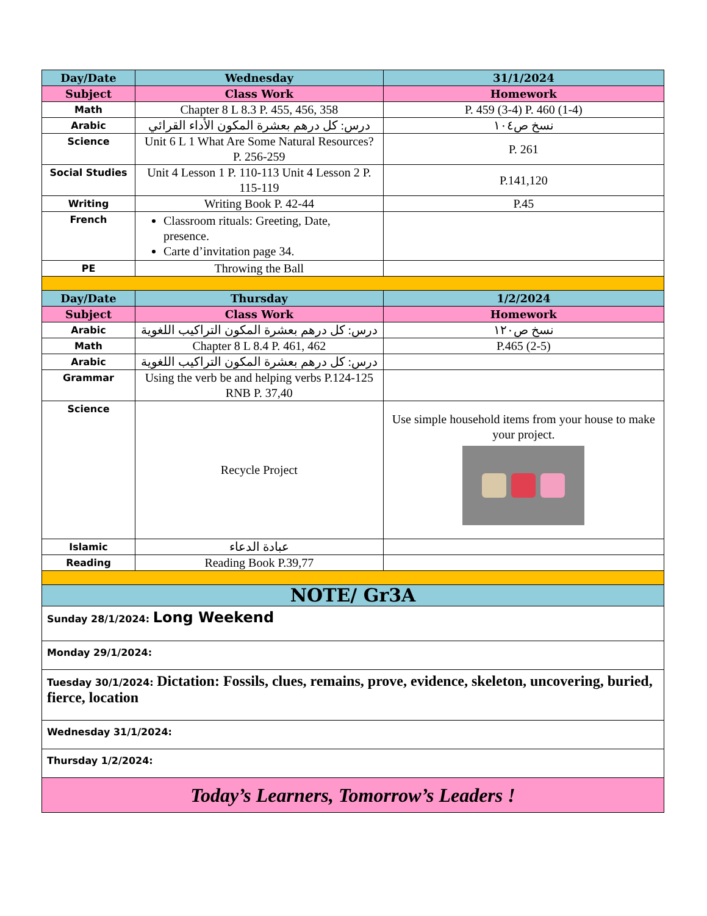| Day/Date | Wednesday | 31/1/2024 |
| Subject | Class Work | Homework |
| Math | Chapter 8 L 8.3 P. 455, 456, 358 | P. 459 (3-4) P. 460 (1-4) |
| Arabic | درس: كل درهم بعشرة المكون الأداء القرائي | نسخ ص١٠٤ |
| Science | Unit 6 L 1 What Are Some Natural Resources? P. 256-259 | P. 261 |
| Social Studies | Unit 4 Lesson 1 P. 110-113 Unit 4 Lesson 2 P. 115-119 | P.141,120 |
| Writing | Writing Book P. 42-44 | P.45 |
| French | Classroom rituals: Greeting, Date, presence. Carte d’invitation page 34. | |
| PE | Throwing the Ball | |
| Day/Date | Thursday | 1/2/2024 |
| Subject | Class Work | Homework |
| Arabic | درس: كل درهم بعشرة المكون التراكيب اللغوية | نسخ ص١٢٠ |
| Math | Chapter 8 L 8.4 P. 461, 462 | P.465 (2-5) |
| Arabic | درس: كل درهم بعشرة المكون التراكيب اللغوية | |
| Grammar | Using the verb be and helping verbs P.124-125 RNB P. 37,40 | |
| Science | Recycle Project | Use simple household items from your house to make your project. |
| Islamic | عبادة الدعاء | |
| Reading | Reading Book P.39,77 | |
| NOTE/ Gr3A | | |
| Sunday 28/1/2024: Long Weekend | | |
| Monday 29/1/2024: | | |
| Tuesday 30/1/2024: Dictation: Fossils, clues, remains, prove, evidence, skeleton, uncovering, buried, fierce, location | | |
| Wednesday 31/1/2024: | | |
| Thursday 1/2/2024: | | |
| Today’s Learners, Tomorrow’s Leaders ! | | |